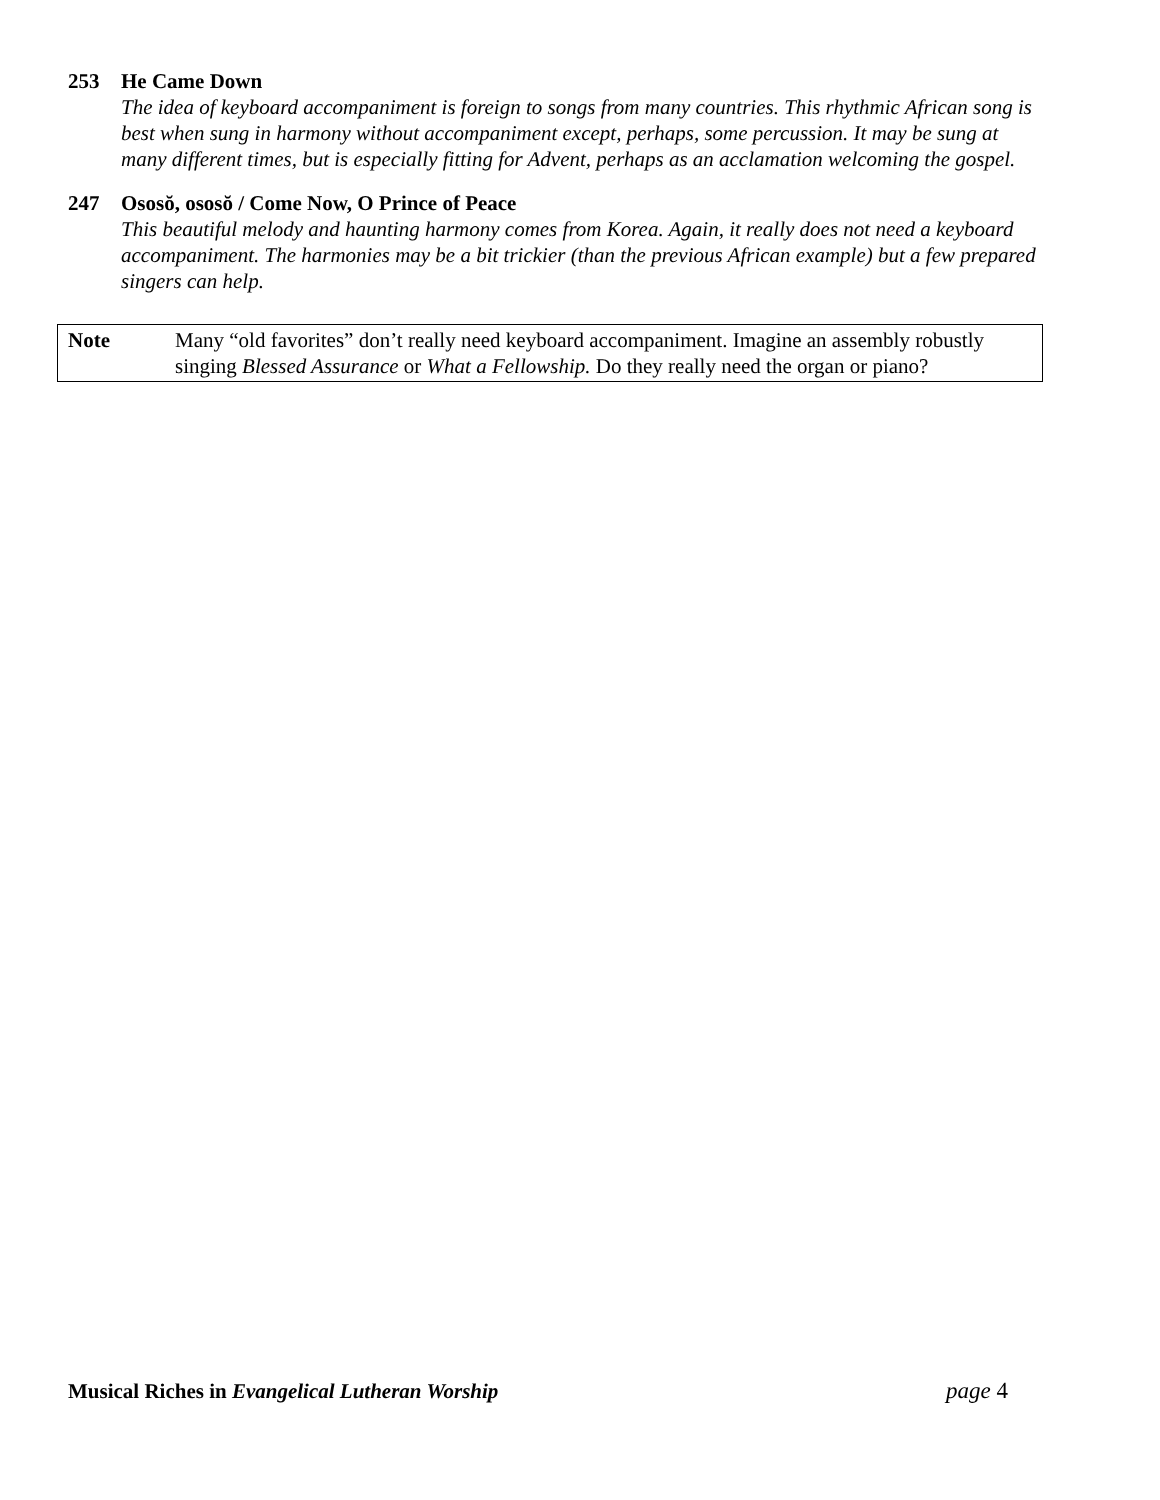253 He Came Down
The idea of keyboard accompaniment is foreign to songs from many countries. This rhythmic African song is best when sung in harmony without accompaniment except, perhaps, some percussion. It may be sung at many different times, but is especially fitting for Advent, perhaps as an acclamation welcoming the gospel.
247 Ososŏ, ososŏ / Come Now, O Prince of Peace
This beautiful melody and haunting harmony comes from Korea. Again, it really does not need a keyboard accompaniment. The harmonies may be a bit trickier (than the previous African example) but a few prepared singers can help.
Note Many “old favorites” don’t really need keyboard accompaniment. Imagine an assembly robustly singing Blessed Assurance or What a Fellowship. Do they really need the organ or piano?
Musical Riches in Evangelical Lutheran Worship
page 4